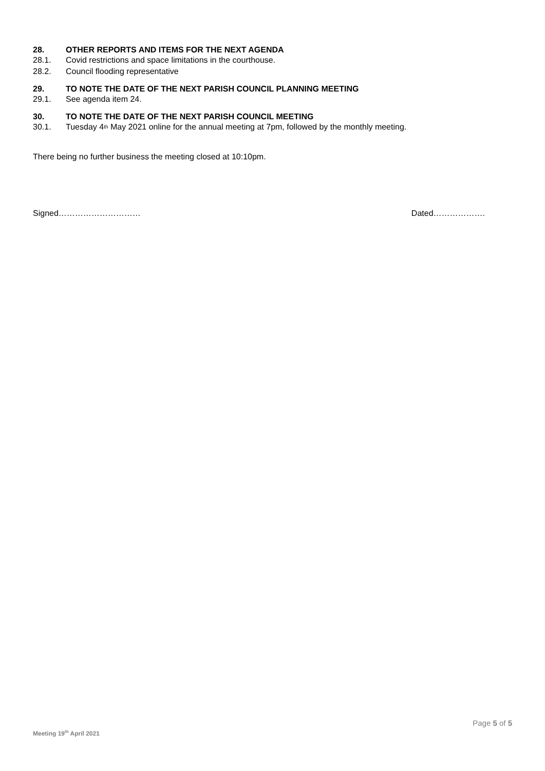28. OTHER REPORTS AND ITEMS FOR THE NEXT AGENDA
28.1. Covid restrictions and space limitations in the courthouse.
28.2. Council flooding representative
29. TO NOTE THE DATE OF THE NEXT PARISH COUNCIL PLANNING MEETING
29.1. See agenda item 24.
30. TO NOTE THE DATE OF THE NEXT PARISH COUNCIL MEETING
30.1. Tuesday 4<sup>th</sup> May 2021 online for the annual meeting at 7pm, followed by the monthly meeting.
There being no further business the meeting closed at 10:10pm.
Signed………………………… Dated……………….
Page 5 of 5
Meeting 19<sup>th</sup> April 2021